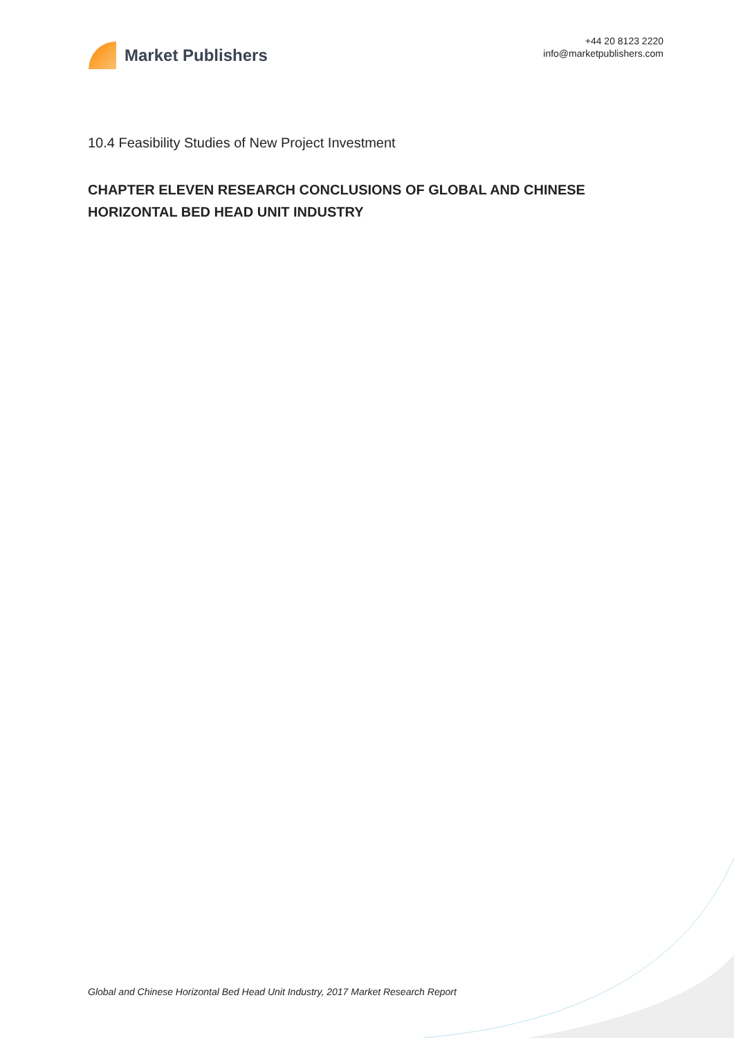Market Publishers
+44 20 8123 2220
info@marketpublishers.com
10.4 Feasibility Studies of New Project Investment
CHAPTER ELEVEN RESEARCH CONCLUSIONS OF GLOBAL AND CHINESE HORIZONTAL BED HEAD UNIT INDUSTRY
Global and Chinese Horizontal Bed Head Unit Industry, 2017 Market Research Report